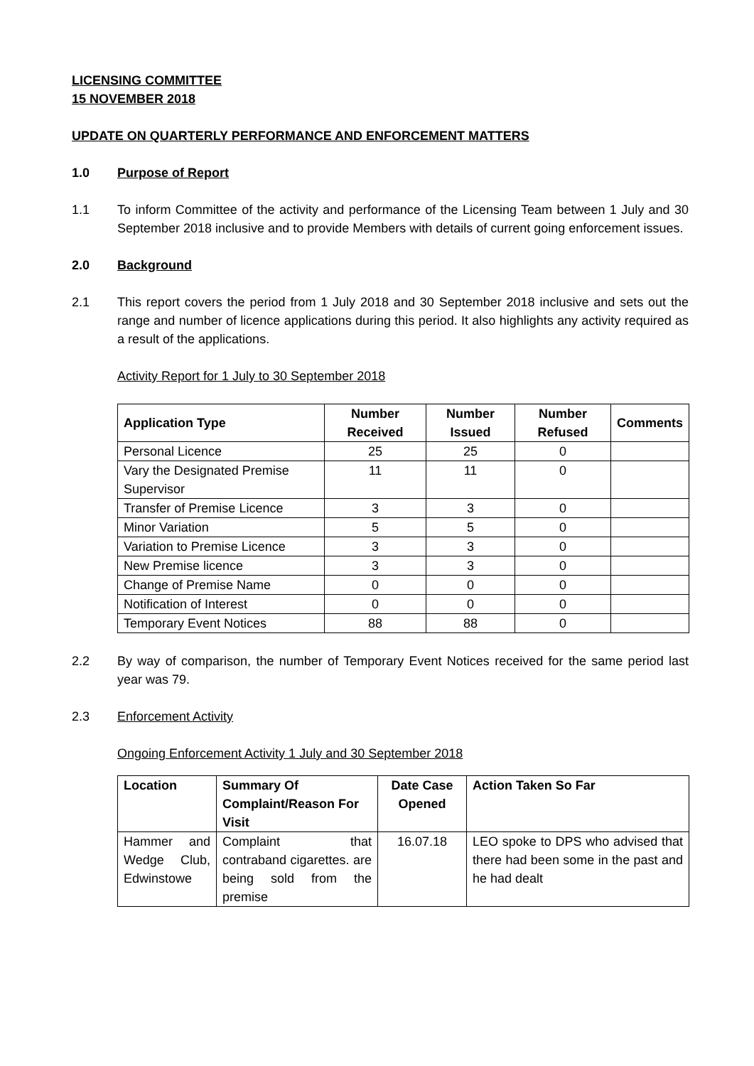LICENSING COMMITTEE
15 NOVEMBER 2018
UPDATE ON QUARTERLY PERFORMANCE AND ENFORCEMENT MATTERS
1.0 Purpose of Report
1.1 To inform Committee of the activity and performance of the Licensing Team between 1 July and 30 September 2018 inclusive and to provide Members with details of current going enforcement issues.
2.0 Background
2.1 This report covers the period from 1 July 2018 and 30 September 2018 inclusive and sets out the range and number of licence applications during this period. It also highlights any activity required as a result of the applications.
Activity Report for 1 July to 30 September 2018
| Application Type | Number Received | Number Issued | Number Refused | Comments |
| --- | --- | --- | --- | --- |
| Personal Licence | 25 | 25 | 0 | |
| Vary the Designated Premise Supervisor | 11 | 11 | 0 | |
| Transfer of Premise Licence | 3 | 3 | 0 | |
| Minor Variation | 5 | 5 | 0 | |
| Variation to Premise Licence | 3 | 3 | 0 | |
| New Premise licence | 3 | 3 | 0 | |
| Change of Premise Name | 0 | 0 | 0 | |
| Notification of Interest | 0 | 0 | 0 | |
| Temporary Event Notices | 88 | 88 | 0 | |
2.2 By way of comparison, the number of Temporary Event Notices received for the same period last year was 79.
2.3 Enforcement Activity
Ongoing Enforcement Activity 1 July and 30 September 2018
| Location | Summary Of Complaint/Reason For Visit | Date Case Opened | Action Taken So Far |
| --- | --- | --- | --- |
| Hammer and Wedge Club, Edwinstowe | Complaint that contraband cigarettes. are being sold from the premise | 16.07.18 | LEO spoke to DPS who advised that there had been some in the past and he had dealt |